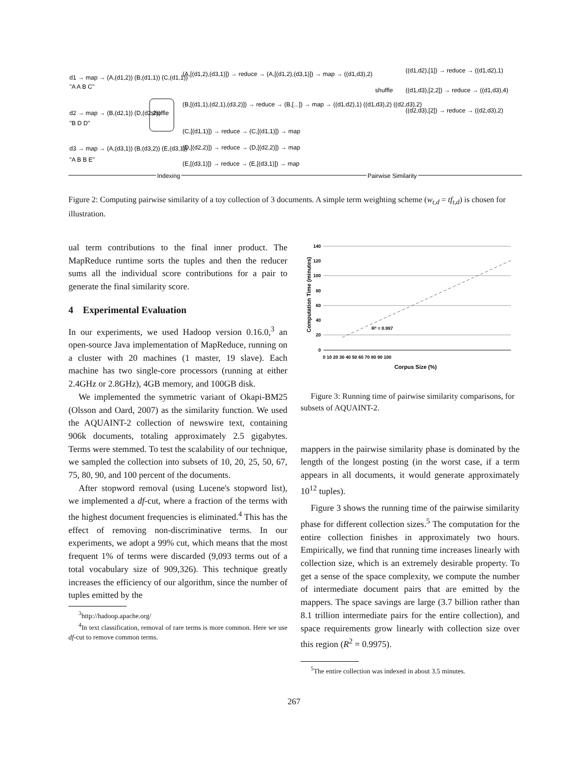d1 → map → (A,(d1,2)) (B,(d1,1)) (C,(d1,1))
"A A B C"
d2 → map → (B,(d2,1)) (D,(d2,2))
"B D D"
d3 → map → (A,(d3,1)) (B,(d3,2)) (E,(d3,1))
"A B B E"
shuffle
(A,[(d1,2),(d3,1)]) → reduce → (A,[(d1,2),(d3,1)]) → map → ((d1,d3),2)
(B,[(d1,1),(d2,1),(d3,2)]) → reduce → (B,[...]) → map → ((d1,d2),1) ((d1,d3),2) ((d2,d3),2)
(C,[(d1,1)]) → reduce → (C,[(d1,1)]) → map
(D,[(d2,2)]) → reduce → (D,[(d2,2)]) → map
(E,[(d3,1)]) → reduce → (E,[(d3,1)]) → map
shuffle
((d1,d2),[1]) → reduce → ((d1,d2),1)
((d1,d3),[2,2]) → reduce → ((d1,d3),4)
((d2,d3),[2]) → reduce → ((d2,d3),2)
Indexing
Pairwise Similarity
Figure 2: Computing pairwise similarity of a toy collection of 3 documents. A simple term weighting scheme (w<sub>t,d</sub> = tf<sub>t,d</sub>) is chosen for illustration.
ual term contributions to the final inner product. The MapReduce runtime sorts the tuples and then the reducer sums all the individual score contributions for a pair to generate the final similarity score.
4 Experimental Evaluation
In our experiments, we used Hadoop version 0.16.0,<sup>3</sup> an open-source Java implementation of MapReduce, running on a cluster with 20 machines (1 master, 19 slave). Each machine has two single-core processors (running at either 2.4GHz or 2.8GHz), 4GB memory, and 100GB disk.
We implemented the symmetric variant of Okapi-BM25 (Olsson and Oard, 2007) as the similarity function. We used the AQUAINT-2 collection of newswire text, containing 906k documents, totaling approximately 2.5 gigabytes. Terms were stemmed. To test the scalability of our technique, we sampled the collection into subsets of 10, 20, 25, 50, 67, 75, 80, 90, and 100 percent of the documents.
After stopword removal (using Lucene's stopword list), we implemented a df-cut, where a fraction of the terms with the highest document frequencies is eliminated.<sup>4</sup> This has the effect of removing non-discriminative terms. In our experiments, we adopt a 99% cut, which means that the most frequent 1% of terms were discarded (9,093 terms out of a total vocabulary size of 909,326). This technique greatly increases the efficiency of our algorithm, since the number of tuples emitted by the
<sup>3</sup> http://hadoop.apache.org/
<sup>4</sup> In text classification, removal of rare terms is more common. Here we use df-cut to remove common terms.
Computation Time (minutes)
140
120
100
80
60
40
20
0
R² = 0.997
0 10 20 30 40 50 60 70 80 90 100
Corpus Size (%)
Figure 3: Running time of pairwise similarity comparisons, for subsets of AQUAINT-2.
mappers in the pairwise similarity phase is dominated by the length of the longest posting (in the worst case, if a term appears in all documents, it would generate approximately 10<sup>12</sup> tuples).
Figure 3 shows the running time of the pairwise similarity phase for different collection sizes.<sup>5</sup> The computation for the entire collection finishes in approximately two hours. Empirically, we find that running time increases linearly with collection size, which is an extremely desirable property. To get a sense of the space complexity, we compute the number of intermediate document pairs that are emitted by the mappers. The space savings are large (3.7 billion rather than 8.1 trillion intermediate pairs for the entire collection), and space requirements grow linearly with collection size over this region (R<sup>2</sup> = 0.9975).
<sup>5</sup> The entire collection was indexed in about 3.5 minutes.
267